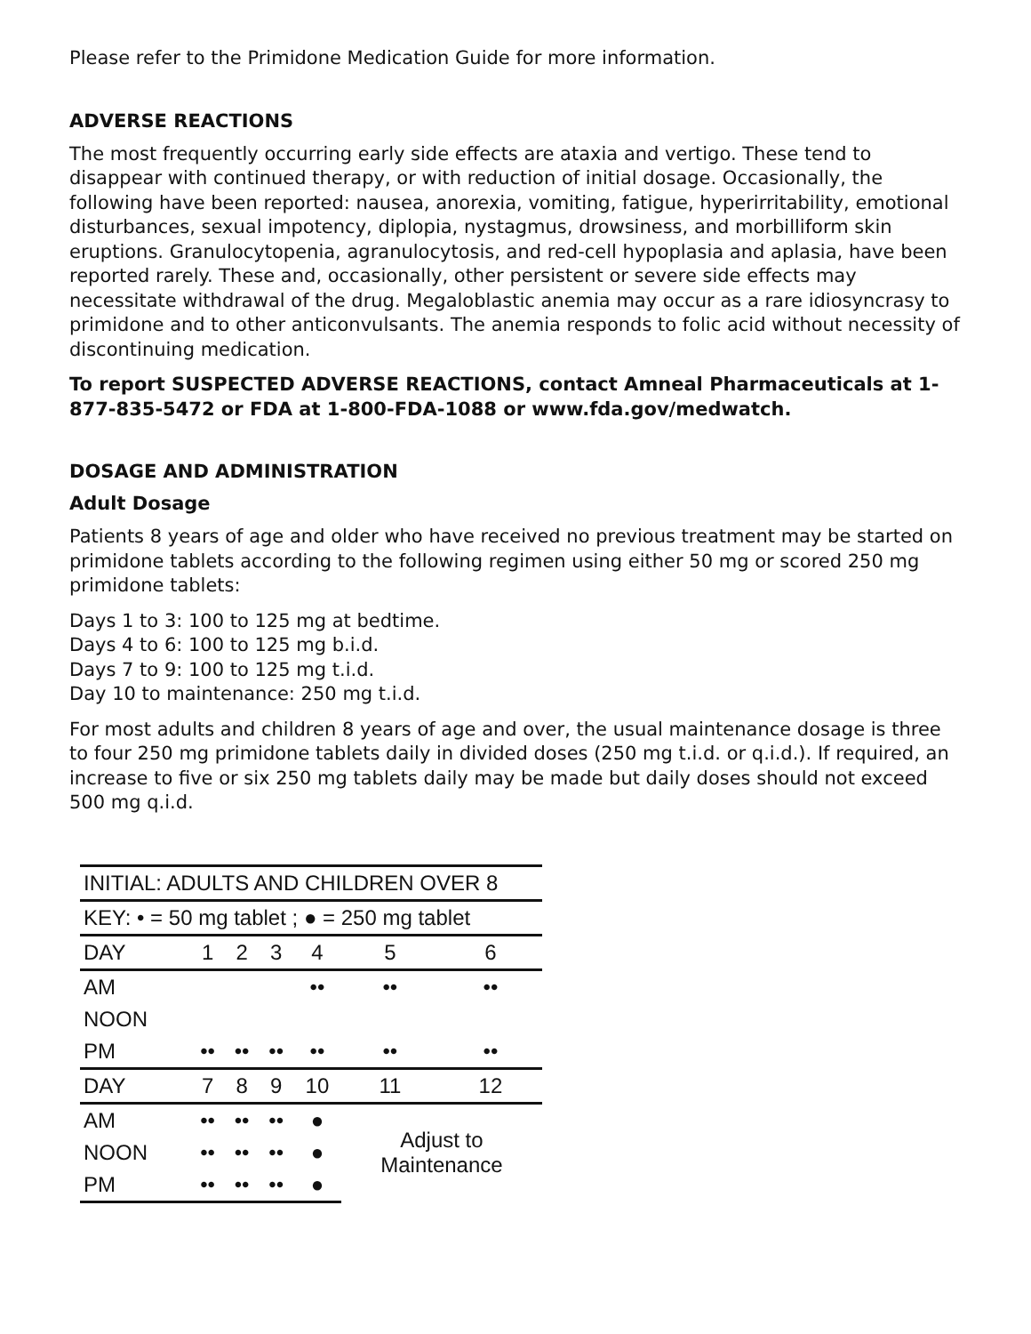Please refer to the Primidone Medication Guide for more information.
ADVERSE REACTIONS
The most frequently occurring early side effects are ataxia and vertigo. These tend to disappear with continued therapy, or with reduction of initial dosage. Occasionally, the following have been reported: nausea, anorexia, vomiting, fatigue, hyperirritability, emotional disturbances, sexual impotency, diplopia, nystagmus, drowsiness, and morbilliform skin eruptions. Granulocytopenia, agranulocytosis, and red-cell hypoplasia and aplasia, have been reported rarely. These and, occasionally, other persistent or severe side effects may necessitate withdrawal of the drug. Megaloblastic anemia may occur as a rare idiosyncrasy to primidone and to other anticonvulsants. The anemia responds to folic acid without necessity of discontinuing medication.
To report SUSPECTED ADVERSE REACTIONS, contact Amneal Pharmaceuticals at 1-877-835-5472 or FDA at 1-800-FDA-1088 or www.fda.gov/medwatch.
DOSAGE AND ADMINISTRATION
Adult Dosage
Patients 8 years of age and older who have received no previous treatment may be started on primidone tablets according to the following regimen using either 50 mg or scored 250 mg primidone tablets:
Days 1 to 3: 100 to 125 mg at bedtime.
Days 4 to 6: 100 to 125 mg b.i.d.
Days 7 to 9: 100 to 125 mg t.i.d.
Day 10 to maintenance: 250 mg t.i.d.
For most adults and children 8 years of age and over, the usual maintenance dosage is three to four 250 mg primidone tablets daily in divided doses (250 mg t.i.d. or q.i.d.). If required, an increase to five or six 250 mg tablets daily may be made but daily doses should not exceed 500 mg q.i.d.
| INITIAL: ADULTS AND CHILDREN OVER 8 | | | | | | |
| --- | --- | --- | --- | --- | --- | --- |
| KEY: • = 50 mg tablet ; ● = 250 mg tablet | | | | | | |
| DAY | 1 | 2 | 3 | 4 | 5 | 6 |
| AM | | | | •• | •• | •• |
| NOON | | | | | | |
| PM | •• | •• | •• | •• | •• | •• |
| DAY | 7 | 8 | 9 | 10 | 11 | 12 |
| AM | •• | •• | •• | ● | Adjust to Maintenance | |
| NOON | •• | •• | •• | ● | | |
| PM | •• | •• | •• | ● | | |